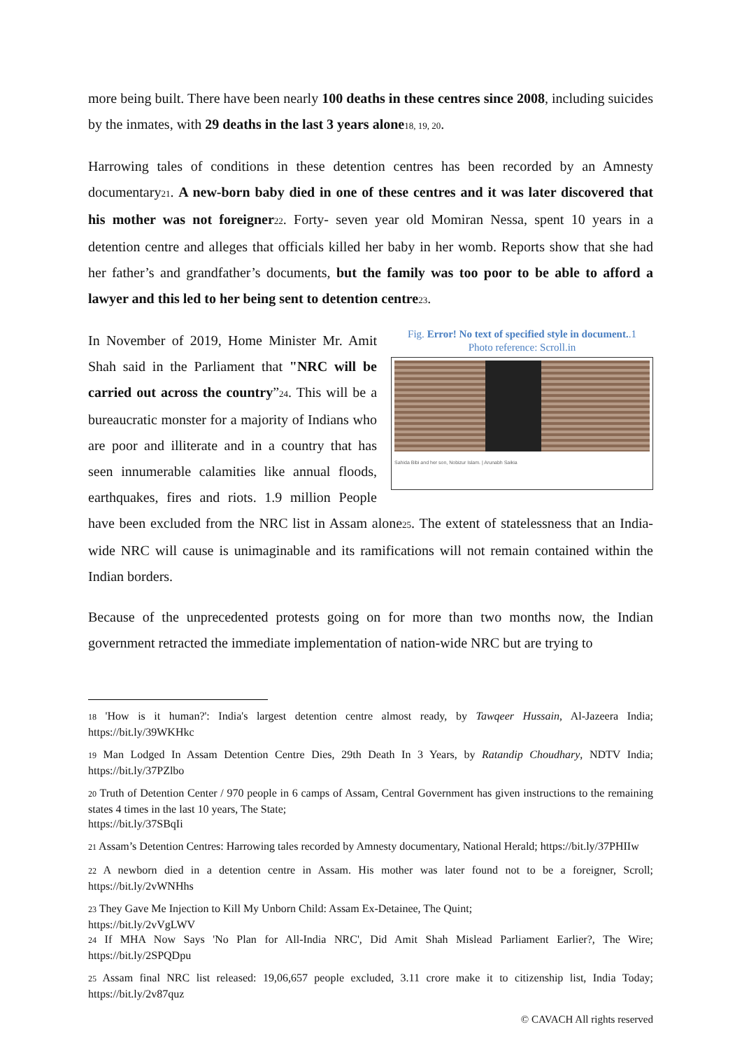more being built. There have been nearly 100 deaths in these centres since 2008, including suicides by the inmates, with 29 deaths in the last 3 years alone<sub>18, 19, 20</sub>.
Harrowing tales of conditions in these detention centres has been recorded by an Amnesty documentary<sub>21</sub>. A new-born baby died in one of these centres and it was later discovered that his mother was not foreigner<sub>22</sub>. Forty- seven year old Momiran Nessa, spent 10 years in a detention centre and alleges that officials killed her baby in her womb. Reports show that she had her father’s and grandfather’s documents, but the family was too poor to be able to afford a lawyer and this led to her being sent to detention centre<sub>23</sub>.
Fig. Error! No text of specified style in document..1
Photo reference: Scroll.in
Sahida Bibi and her son, Nobizur Islam. | Arunabh Saikia
In November of 2019, Home Minister Mr. Amit Shah said in the Parliament that "NRC will be carried out across the country”<sub>24</sub>. This will be a bureaucratic monster for a majority of Indians who are poor and illiterate and in a country that has seen innumerable calamities like annual floods, earthquakes, fires and riots. 1.9 million People have been excluded from the NRC list in Assam alone<sub>25</sub>. The extent of statelessness that an India-wide NRC will cause is unimaginable and its ramifications will not remain contained within the Indian borders.
Because of the unprecedented protests going on for more than two months now, the Indian government retracted the immediate implementation of nation-wide NRC but are trying to
18 'How is it human?': India's largest detention centre almost ready, by Tawqeer Hussain, Al-Jazeera India; https://bit.ly/39WKHkc
19 Man Lodged In Assam Detention Centre Dies, 29th Death In 3 Years, by Ratandip Choudhary, NDTV India; https://bit.ly/37PZlbo
20 Truth of Detention Center / 970 people in 6 camps of Assam, Central Government has given instructions to the remaining states 4 times in the last 10 years, The State;
https://bit.ly/37SBqIi
21 Assam’s Detention Centres: Harrowing tales recorded by Amnesty documentary, National Herald; https://bit.ly/37PHIIw
22 A newborn died in a detention centre in Assam. His mother was later found not to be a foreigner, Scroll; https://bit.ly/2vWNHhs
23 They Gave Me Injection to Kill My Unborn Child: Assam Ex-Detainee, The Quint;
https://bit.ly/2vVgLWV
24 If MHA Now Says 'No Plan for All-India NRC', Did Amit Shah Mislead Parliament Earlier?, The Wire; https://bit.ly/2SPQDpu
25 Assam final NRC list released: 19,06,657 people excluded, 3.11 crore make it to citizenship list, India Today; https://bit.ly/2v87quz
© CAVACH All rights reserved